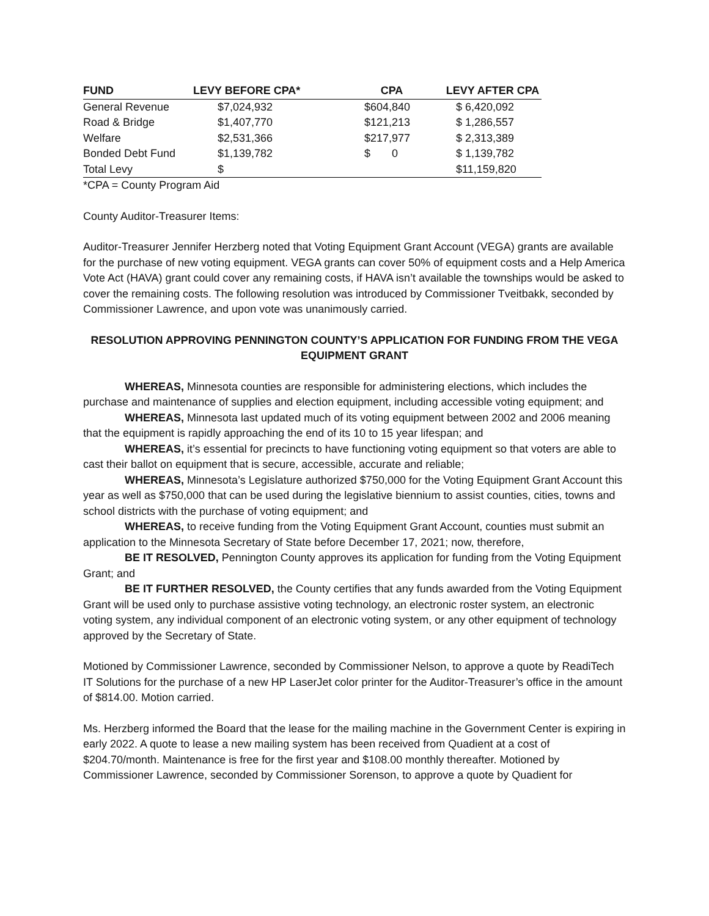| FUND | LEVY BEFORE CPA* | CPA | LEVY AFTER CPA |
| --- | --- | --- | --- |
| General Revenue | $7,024,932 | $604,840 | $ 6,420,092 |
| Road & Bridge | $1,407,770 | $121,213 | $ 1,286,557 |
| Welfare | $2,531,366 | $217,977 | $ 2,313,389 |
| Bonded Debt Fund | $1,139,782 | $ 0 | $ 1,139,782 |
| Total Levy | $ | | $11,159,820 |
*CPA = County Program Aid
County Auditor-Treasurer Items:
Auditor-Treasurer Jennifer Herzberg noted that Voting Equipment Grant Account (VEGA) grants are available for the purchase of new voting equipment. VEGA grants can cover 50% of equipment costs and a Help America Vote Act (HAVA) grant could cover any remaining costs, if HAVA isn’t available the townships would be asked to cover the remaining costs. The following resolution was introduced by Commissioner Tveitbakk, seconded by Commissioner Lawrence, and upon vote was unanimously carried.
RESOLUTION APPROVING PENNINGTON COUNTY’S APPLICATION FOR FUNDING FROM THE VEGA EQUIPMENT GRANT
WHEREAS, Minnesota counties are responsible for administering elections, which includes the purchase and maintenance of supplies and election equipment, including accessible voting equipment; and
WHEREAS, Minnesota last updated much of its voting equipment between 2002 and 2006 meaning that the equipment is rapidly approaching the end of its 10 to 15 year lifespan; and
WHEREAS, it’s essential for precincts to have functioning voting equipment so that voters are able to cast their ballot on equipment that is secure, accessible, accurate and reliable;
WHEREAS, Minnesota’s Legislature authorized $750,000 for the Voting Equipment Grant Account this year as well as $750,000 that can be used during the legislative biennium to assist counties, cities, towns and school districts with the purchase of voting equipment; and
WHEREAS, to receive funding from the Voting Equipment Grant Account, counties must submit an application to the Minnesota Secretary of State before December 17, 2021; now, therefore,
BE IT RESOLVED, Pennington County approves its application for funding from the Voting Equipment Grant; and
BE IT FURTHER RESOLVED, the County certifies that any funds awarded from the Voting Equipment Grant will be used only to purchase assistive voting technology, an electronic roster system, an electronic voting system, any individual component of an electronic voting system, or any other equipment of technology approved by the Secretary of State.
Motioned by Commissioner Lawrence, seconded by Commissioner Nelson, to approve a quote by ReadiTech IT Solutions for the purchase of a new HP LaserJet color printer for the Auditor-Treasurer’s office in the amount of $814.00. Motion carried.
Ms. Herzberg informed the Board that the lease for the mailing machine in the Government Center is expiring in early 2022. A quote to lease a new mailing system has been received from Quadient at a cost of $204.70/month. Maintenance is free for the first year and $108.00 monthly thereafter. Motioned by Commissioner Lawrence, seconded by Commissioner Sorenson, to approve a quote by Quadient for